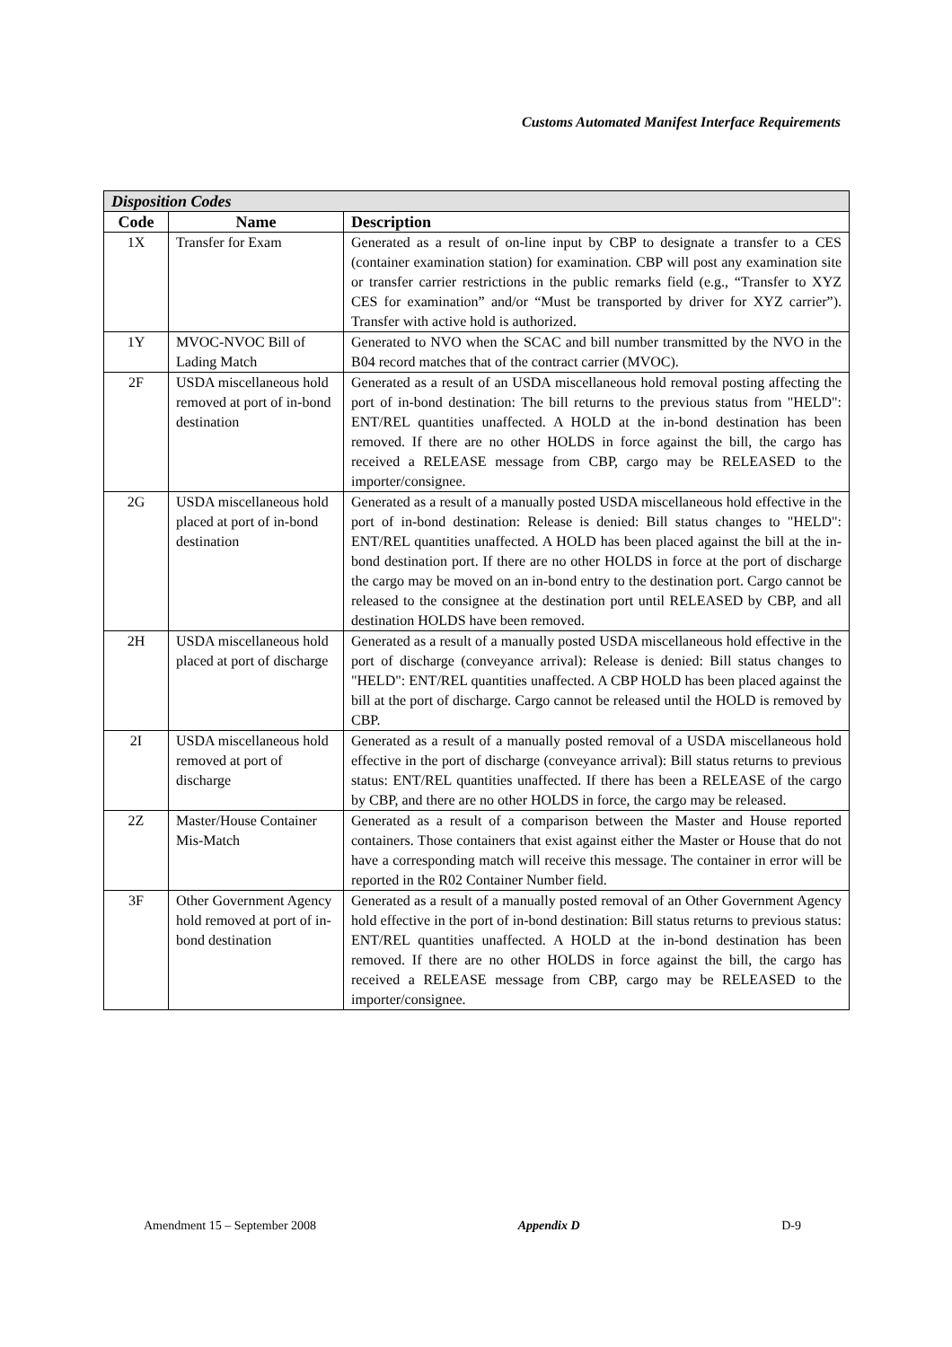Customs Automated Manifest Interface Requirements
| Disposition Codes | | |
| --- | --- | --- |
| Code | Name | Description |
| 1X | Transfer for Exam | Generated as a result of on-line input by CBP to designate a transfer to a CES (container examination station) for examination. CBP will post any examination site or transfer carrier restrictions in the public remarks field (e.g., “Transfer to XYZ CES for examination” and/or “Must be transported by driver for XYZ carrier”). Transfer with active hold is authorized. |
| 1Y | MVOC-NVOC Bill of Lading Match | Generated to NVO when the SCAC and bill number transmitted by the NVO in the B04 record matches that of the contract carrier (MVOC). |
| 2F | USDA miscellaneous hold removed at port of in-bond destination | Generated as a result of an USDA miscellaneous hold removal posting affecting the port of in-bond destination: The bill returns to the previous status from "HELD": ENT/REL quantities unaffected. A HOLD at the in-bond destination has been removed. If there are no other HOLDS in force against the bill, the cargo has received a RELEASE message from CBP, cargo may be RELEASED to the importer/consignee. |
| 2G | USDA miscellaneous hold placed at port of in-bond destination | Generated as a result of a manually posted USDA miscellaneous hold effective in the port of in-bond destination: Release is denied: Bill status changes to "HELD": ENT/REL quantities unaffected. A HOLD has been placed against the bill at the in-bond destination port. If there are no other HOLDS in force at the port of discharge the cargo may be moved on an in-bond entry to the destination port. Cargo cannot be released to the consignee at the destination port until RELEASED by CBP, and all destination HOLDS have been removed. |
| 2H | USDA miscellaneous hold placed at port of discharge | Generated as a result of a manually posted USDA miscellaneous hold effective in the port of discharge (conveyance arrival): Release is denied: Bill status changes to "HELD": ENT/REL quantities unaffected. A CBP HOLD has been placed against the bill at the port of discharge. Cargo cannot be released until the HOLD is removed by CBP. |
| 2I | USDA miscellaneous hold removed at port of discharge | Generated as a result of a manually posted removal of a USDA miscellaneous hold effective in the port of discharge (conveyance arrival): Bill status returns to previous status: ENT/REL quantities unaffected. If there has been a RELEASE of the cargo by CBP, and there are no other HOLDS in force, the cargo may be released. |
| 2Z | Master/House Container Mis-Match | Generated as a result of a comparison between the Master and House reported containers. Those containers that exist against either the Master or House that do not have a corresponding match will receive this message. The container in error will be reported in the R02 Container Number field. |
| 3F | Other Government Agency hold removed at port of in-bond destination | Generated as a result of a manually posted removal of an Other Government Agency hold effective in the port of in-bond destination: Bill status returns to previous status: ENT/REL quantities unaffected. A HOLD at the in-bond destination has been removed. If there are no other HOLDS in force against the bill, the cargo has received a RELEASE message from CBP, cargo may be RELEASED to the importer/consignee. |
Amendment 15 – September 2008 Appendix D D-9